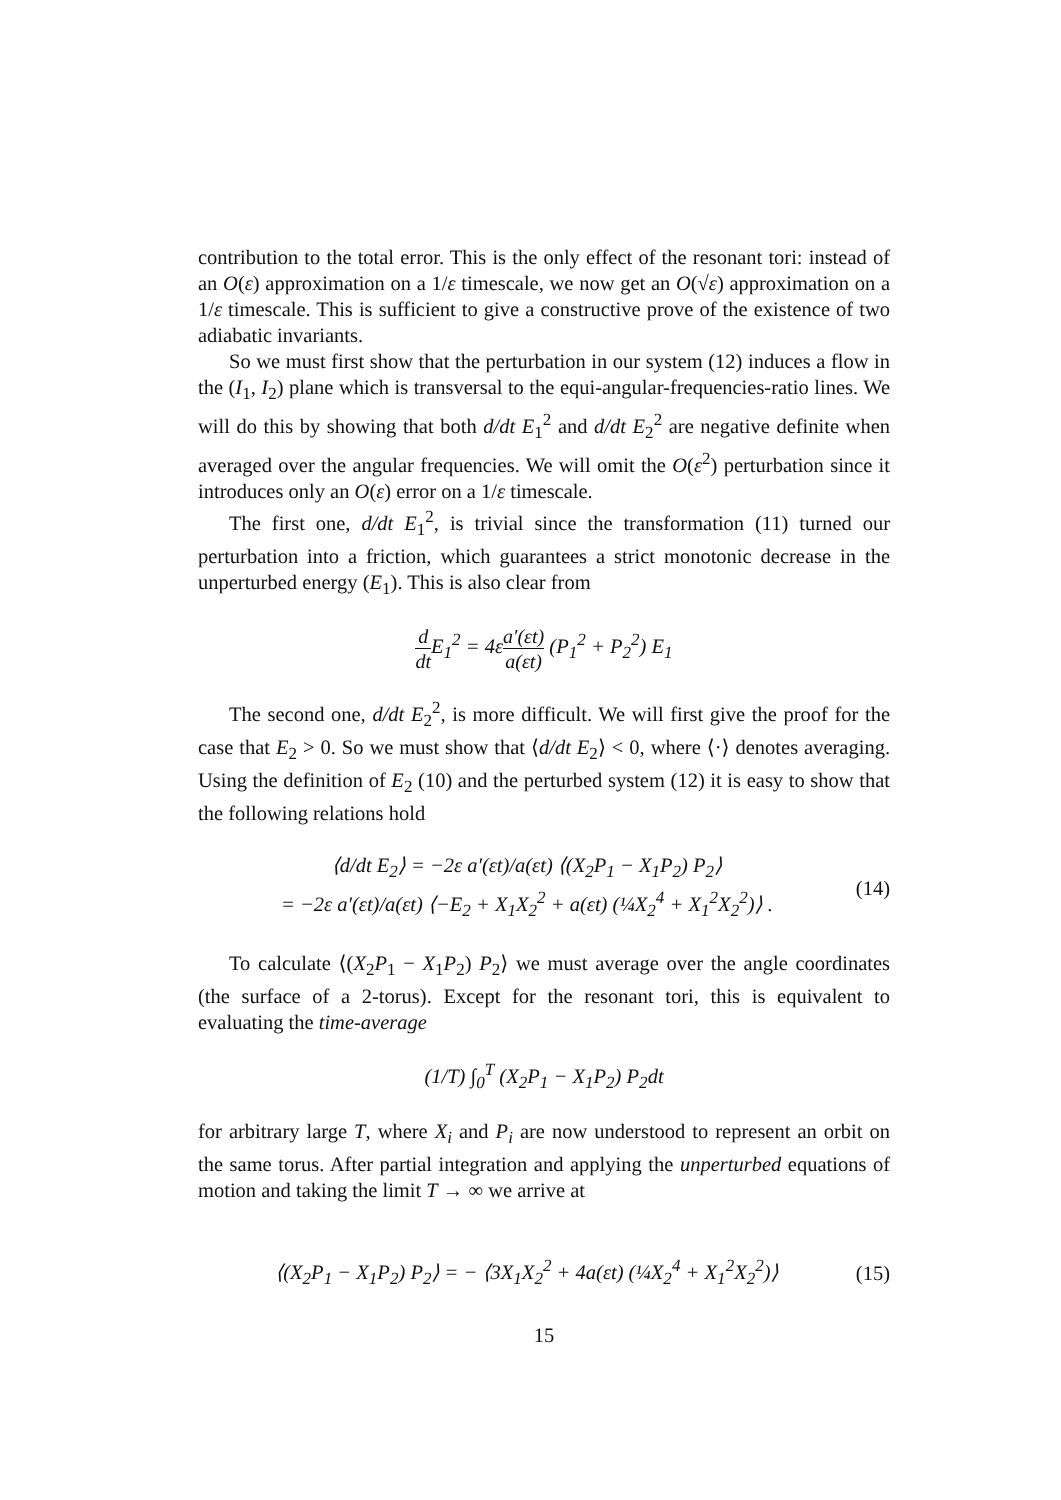contribution to the total error. This is the only effect of the resonant tori: instead of an O(ε) approximation on a 1/ε timescale, we now get an O(√ε) approximation on a 1/ε timescale. This is sufficient to give a constructive prove of the existence of two adiabatic invariants.
So we must first show that the perturbation in our system (12) induces a flow in the (I<sub>1</sub>, I<sub>2</sub>) plane which is transversal to the equi-angular-frequencies-ratio lines. We will do this by showing that both d/dt E<sub>1</sub><sup>2</sup> and d/dt E<sub>2</sub><sup>2</sup> are negative definite when averaged over the angular frequencies. We will omit the O(ε<sup>2</sup>) perturbation since it introduces only an O(ε) error on a 1/ε timescale.
The first one, d/dt E<sub>1</sub><sup>2</sup>, is trivial since the transformation (11) turned our perturbation into a friction, which guarantees a strict monotonic decrease in the unperturbed energy (E<sub>1</sub>). This is also clear from
d dt E<sub>1</sub><sup>2</sup> = 4εa′(εt) a(εt) (P<sub>1</sub><sup>2</sup> + P<sub>2</sub><sup>2</sup>) E<sub>1</sub>
The second one, d/dt E<sub>2</sub><sup>2</sup>, is more difficult. We will first give the proof for the case that E<sub>2</sub> > 0. So we must show that ⟨d/dt E<sub>2</sub>⟩ < 0, where ⟨·⟩ denotes averaging. Using the definition of E<sub>2</sub> (10) and the perturbed system (12) it is easy to show that the following relations hold
⟨d/dt E<sub>2</sub>⟩ = −2ε a′(εt)/a(εt) ⟨(X<sub>2</sub>P<sub>1</sub> − X<sub>1</sub>P<sub>2</sub>) P<sub>2</sub>⟩
= −2ε a′(εt)/a(εt) ⟨−E<sub>2</sub> + X<sub>1</sub>X<sub>2</sub><sup>2</sup> + a(εt) (¼X<sub>2</sub><sup>4</sup> + X<sub>1</sub><sup>2</sup>X<sub>2</sub><sup>2</sup>)⟩ .
(14)
To calculate ⟨(X<sub>2</sub>P<sub>1</sub> − X<sub>1</sub>P<sub>2</sub>) P<sub>2</sub>⟩ we must average over the angle coordinates (the surface of a 2-torus). Except for the resonant tori, this is equivalent to evaluating the time-average
(1/T) ∫<sub>0</sub><sup>T</sup> (X<sub>2</sub>P<sub>1</sub> − X<sub>1</sub>P<sub>2</sub>) P<sub>2</sub>dt
for arbitrary large T, where X<sub>i</sub> and P<sub>i</sub> are now understood to represent an orbit on the same torus. After partial integration and applying the unperturbed equations of motion and taking the limit T → ∞ we arrive at
⟨(X<sub>2</sub>P<sub>1</sub> − X<sub>1</sub>P<sub>2</sub>) P<sub>2</sub>⟩ = − ⟨3X<sub>1</sub>X<sub>2</sub><sup>2</sup> + 4a(εt) (¼X<sub>2</sub><sup>4</sup> + X<sub>1</sub><sup>2</sup>X<sub>2</sub><sup>2</sup>)⟩
(15)
15